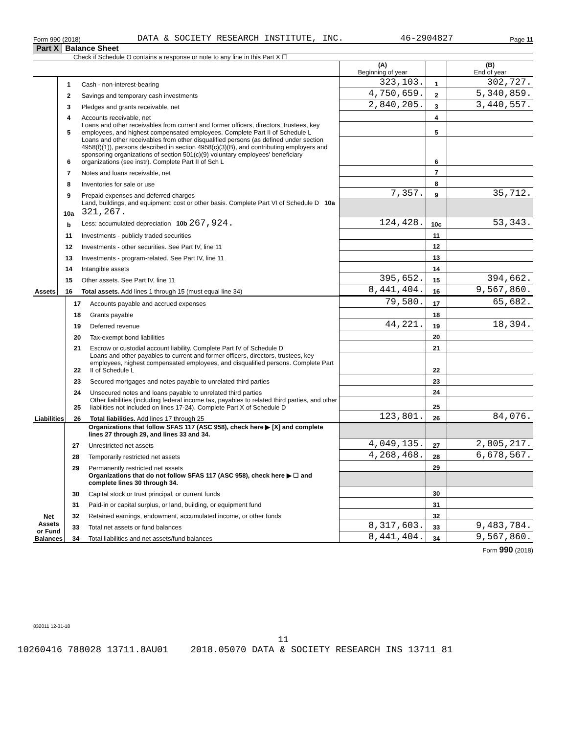Form 990 (2018) DATA & SOCIETY RESEARCH INSTITUTE, INC. 46-2904827 Page 11
Part X Balance Sheet
Check if Schedule O contains a response or note to any line in this Part X ☐
| | | | (A) Beginning of year | | (B) End of year |
| Assets | 1 | Cash - non-interest-bearing | 323,103. | 1 | 302,727. |
| | 2 | Savings and temporary cash investments | 4,750,659. | 2 | 5,340,859. |
| | 3 | Pledges and grants receivable, net | 2,840,205. | 3 | 3,440,557. |
| | 4 | Accounts receivable, net | | 4 | |
| | 5 | Loans and other receivables from current and former officers, directors, trustees, key employees, and highest compensated employees. Complete Part II of Schedule L | | 5 | |
| | 6 | Loans and other receivables from other disqualified persons (as defined under section 4958(f)(1)), persons described in section 4958(c)(3)(B), and contributing employers and sponsoring organizations of section 501(c)(9) voluntary employees' beneficiary organizations (see instr). Complete Part II of Sch L | | 6 | |
| | 7 | Notes and loans receivable, net | | 7 | |
| | 8 | Inventories for sale or use | | 8 | |
| | 9 | Prepaid expenses and deferred charges | 7,357. | 9 | 35,712. |
| | 10a | Land, buildings, and equipment: cost or other basis. Complete Part VI of Schedule D 10a 321,267. | | | |
| | b | Less: accumulated depreciation 10b 267,924. | 124,428. | 10c | 53,343. |
| | 11 | Investments - publicly traded securities | | 11 | |
| | 12 | Investments - other securities. See Part IV, line 11 | | 12 | |
| | 13 | Investments - program-related. See Part IV, line 11 | | 13 | |
| | 14 | Intangible assets | | 14 | |
| | 15 | Other assets. See Part IV, line 11 | 395,652. | 15 | 394,662. |
| | 16 | Total assets. Add lines 1 through 15 (must equal line 34) | 8,441,404. | 16 | 9,567,860. |
| Liabilities | 17 | Accounts payable and accrued expenses | 79,580. | 17 | 65,682. |
| | 18 | Grants payable | | 18 | |
| | 19 | Deferred revenue | 44,221. | 19 | 18,394. |
| | 20 | Tax-exempt bond liabilities | | 20 | |
| | 21 | Escrow or custodial account liability. Complete Part IV of Schedule D | | 21 | |
| | 22 | Loans and other payables to current and former officers, directors, trustees, key employees, highest compensated employees, and disqualified persons. Complete Part II of Schedule L | | 22 | |
| | 23 | Secured mortgages and notes payable to unrelated third parties | | 23 | |
| | 24 | Unsecured notes and loans payable to unrelated third parties | | 24 | |
| | 25 | Other liabilities (including federal income tax, payables to related third parties, and other liabilities not included on lines 17-24). Complete Part X of Schedule D | | 25 | |
| | 26 | Total liabilities. Add lines 17 through 25 | 123,801. | 26 | 84,076. |
| Net Assets or Fund Balances | | Organizations that follow SFAS 117 (ASC 958), check here ▶ [X] and complete lines 27 through 29, and lines 33 and 34. | | | |
| | 27 | Unrestricted net assets | 4,049,135. | 27 | 2,805,217. |
| | 28 | Temporarily restricted net assets | 4,268,468. | 28 | 6,678,567. |
| | 29 | Permanently restricted net assets | | 29 | |
| | | Organizations that do not follow SFAS 117 (ASC 958), check here ▶ ☐ and complete lines 30 through 34. | | | |
| | 30 | Capital stock or trust principal, or current funds | | 30 | |
| | 31 | Paid-in or capital surplus, or land, building, or equipment fund | | 31 | |
| | 32 | Retained earnings, endowment, accumulated income, or other funds | | 32 | |
| | 33 | Total net assets or fund balances | 8,317,603. | 33 | 9,483,784. |
| | 34 | Total liabilities and net assets/fund balances | 8,441,404. | 34 | 9,567,860. |
Form 990 (2018)
832011 12-31-18
11
10260416 788028 13711.8AU01 2018.05070 DATA & SOCIETY RESEARCH INS 13711_81